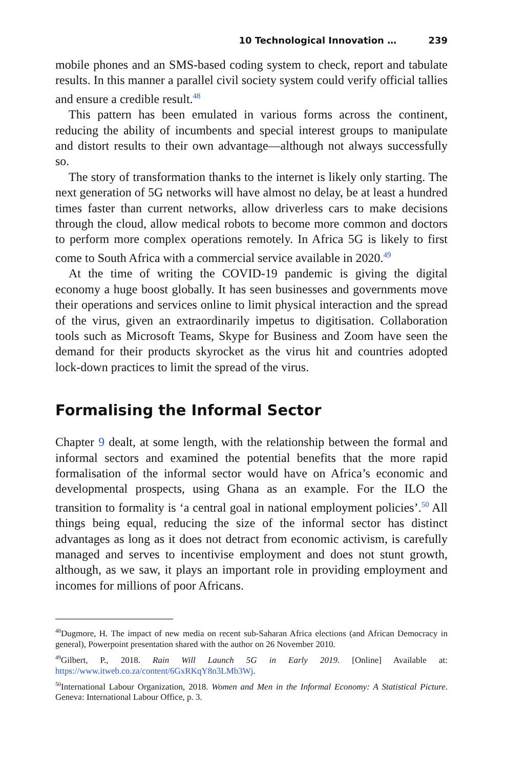10 Technological Innovation … 239
mobile phones and an SMS-based coding system to check, report and tabulate results. In this manner a parallel civil society system could verify official tallies and ensure a credible result.<sup>48</sup>
This pattern has been emulated in various forms across the continent, reducing the ability of incumbents and special interest groups to manipulate and distort results to their own advantage—although not always successfully so.
The story of transformation thanks to the internet is likely only starting. The next generation of 5G networks will have almost no delay, be at least a hundred times faster than current networks, allow driverless cars to make decisions through the cloud, allow medical robots to become more common and doctors to perform more complex operations remotely. In Africa 5G is likely to first come to South Africa with a commercial service available in 2020.<sup>49</sup>
At the time of writing the COVID-19 pandemic is giving the digital economy a huge boost globally. It has seen businesses and governments move their operations and services online to limit physical interaction and the spread of the virus, given an extraordinarily impetus to digitisation. Collaboration tools such as Microsoft Teams, Skype for Business and Zoom have seen the demand for their products skyrocket as the virus hit and countries adopted lock-down practices to limit the spread of the virus.
Formalising the Informal Sector
Chapter 9 dealt, at some length, with the relationship between the formal and informal sectors and examined the potential benefits that the more rapid formalisation of the informal sector would have on Africa’s economic and developmental prospects, using Ghana as an example. For the ILO the transition to formality is ‘a central goal in national employment policies’.<sup>50</sup> All things being equal, reducing the size of the informal sector has distinct advantages as long as it does not detract from economic activism, is carefully managed and serves to incentivise employment and does not stunt growth, although, as we saw, it plays an important role in providing employment and incomes for millions of poor Africans.
<sup>48</sup> Dugmore, H. The impact of new media on recent sub-Saharan Africa elections (and African Democracy in general), Powerpoint presentation shared with the author on 26 November 2010.
<sup>49</sup> Gilbert, P., 2018. Rain Will Launch 5G in Early 2019. [Online] Available at: https://www.itweb.co.za/content/6GxRKqY8n3LMb3Wj.
<sup>50</sup> International Labour Organization, 2018. Women and Men in the Informal Economy: A Statistical Picture. Geneva: International Labour Office, p. 3.